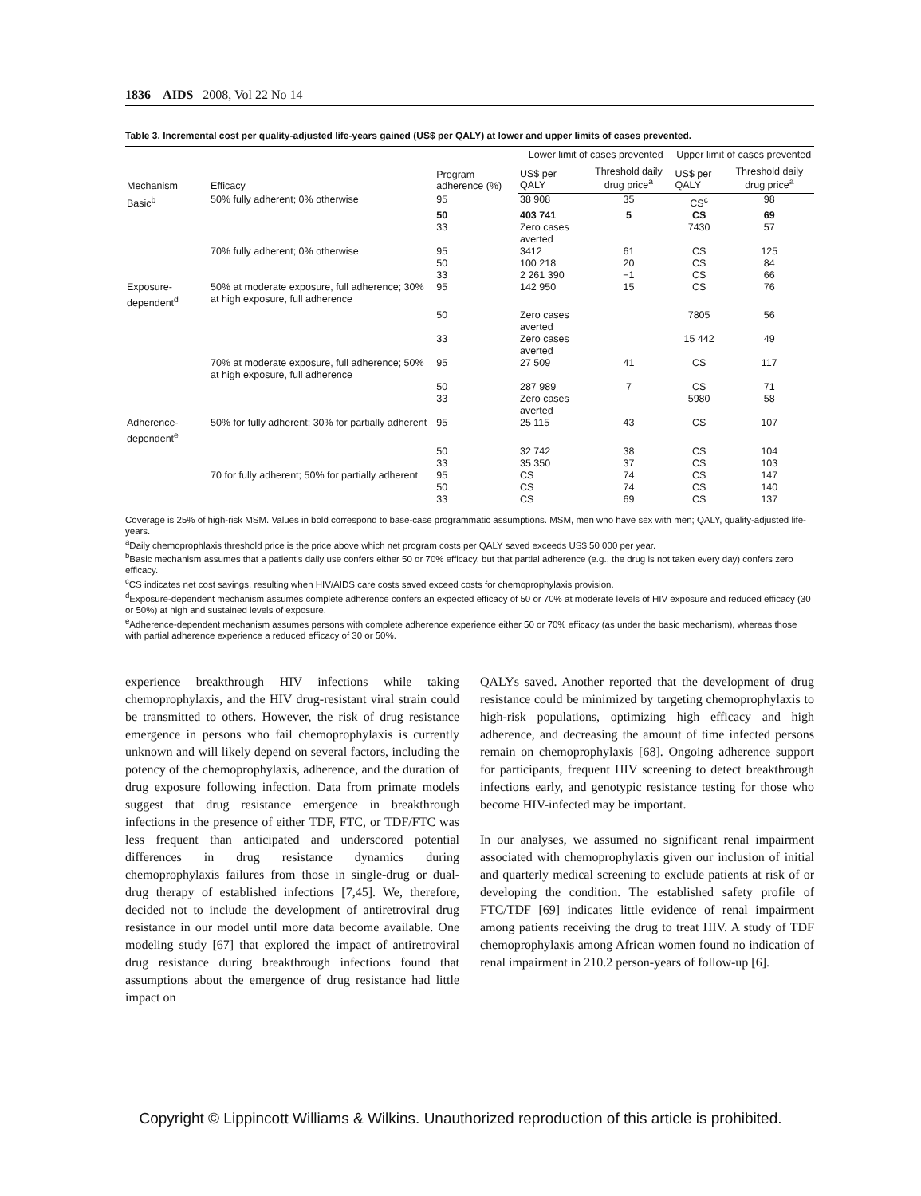1836 AIDS 2008, Vol 22 No 14
Table 3. Incremental cost per quality-adjusted life-years gained (US$ per QALY) at lower and upper limits of cases prevented.
| Mechanism | Efficacy | Program adherence (%) | Lower limit of cases prevented | | Upper limit of cases prevented | |
| --- | --- | --- | --- | --- | --- | --- |
| | | | US$ per QALY | Threshold daily drug price<sup>a</sup> | US$ per QALY | Threshold daily drug price<sup>a</sup> |
| Basic<sup>b</sup> | 50% fully adherent; 0% otherwise | 95 | 38 908 | 35 | CS<sup>c</sup> | 98 |
| | | 50 | 403 741 | 5 | CS | 69 |
| | | 33 | Zero cases averted | | 7430 | 57 |
| | 70% fully adherent; 0% otherwise | 95 | 3412 | 61 | CS | 125 |
| | | 50 | 100 218 | 20 | CS | 84 |
| | | 33 | 2 261 390 | −1 | CS | 66 |
| Exposure-dependent<sup>d</sup> | 50% at moderate exposure, full adherence; 30% at high exposure, full adherence | 95 | 142 950 | 15 | CS | 76 |
| | | 50 | Zero cases averted | | 7805 | 56 |
| | | 33 | Zero cases averted | | 15 442 | 49 |
| | 70% at moderate exposure, full adherence; 50% at high exposure, full adherence | 95 | 27 509 | 41 | CS | 117 |
| | | 50 | 287 989 | 7 | CS | 71 |
| | | 33 | Zero cases averted | | 5980 | 58 |
| Adherence-dependent<sup>e</sup> | 50% for fully adherent; 30% for partially adherent | 95 | 25 115 | 43 | CS | 107 |
| | | 50 | 32 742 | 38 | CS | 104 |
| | | 33 | 35 350 | 37 | CS | 103 |
| | 70 for fully adherent; 50% for partially adherent | 95 | CS | 74 | CS | 147 |
| | | 50 | CS | 74 | CS | 140 |
| | | 33 | CS | 69 | CS | 137 |
Coverage is 25% of high-risk MSM. Values in bold correspond to base-case programmatic assumptions. MSM, men who have sex with men; QALY, quality-adjusted life-years.
<sup>a</sup> Daily chemoprophlaxis threshold price is the price above which net program costs per QALY saved exceeds US$ 50 000 per year.
<sup>b</sup> Basic mechanism assumes that a patient’s daily use confers either 50 or 70% efficacy, but that partial adherence (e.g., the drug is not taken every day) confers zero efficacy.
<sup>c</sup> CS indicates net cost savings, resulting when HIV/AIDS care costs saved exceed costs for chemoprophylaxis provision.
<sup>d</sup> Exposure-dependent mechanism assumes complete adherence confers an expected efficacy of 50 or 70% at moderate levels of HIV exposure and reduced efficacy (30 or 50%) at high and sustained levels of exposure.
<sup>e</sup> Adherence-dependent mechanism assumes persons with complete adherence experience either 50 or 70% efficacy (as under the basic mechanism), whereas those with partial adherence experience a reduced efficacy of 30 or 50%.
experience breakthrough HIV infections while taking chemoprophylaxis, and the HIV drug-resistant viral strain could be transmitted to others. However, the risk of drug resistance emergence in persons who fail chemoprophylaxis is currently unknown and will likely depend on several factors, including the potency of the chemoprophylaxis, adherence, and the duration of drug exposure following infection. Data from primate models suggest that drug resistance emergence in breakthrough infections in the presence of either TDF, FTC, or TDF/FTC was less frequent than anticipated and underscored potential differences in drug resistance dynamics during chemoprophylaxis failures from those in single-drug or dual-drug therapy of established infections [7,45]. We, therefore, decided not to include the development of antiretroviral drug resistance in our model until more data become available. One modeling study [67] that explored the impact of antiretroviral drug resistance during breakthrough infections found that assumptions about the emergence of drug resistance had little impact on
QALYs saved. Another reported that the development of drug resistance could be minimized by targeting chemoprophylaxis to high-risk populations, optimizing high efficacy and high adherence, and decreasing the amount of time infected persons remain on chemoprophylaxis [68]. Ongoing adherence support for participants, frequent HIV screening to detect breakthrough infections early, and genotypic resistance testing for those who become HIV-infected may be important.
In our analyses, we assumed no significant renal impairment associated with chemoprophylaxis given our inclusion of initial and quarterly medical screening to exclude patients at risk of or developing the condition. The established safety profile of FTC/TDF [69] indicates little evidence of renal impairment among patients receiving the drug to treat HIV. A study of TDF chemoprophylaxis among African women found no indication of renal impairment in 210.2 person-years of follow-up [6].
Copyright © Lippincott Williams & Wilkins. Unauthorized reproduction of this article is prohibited.